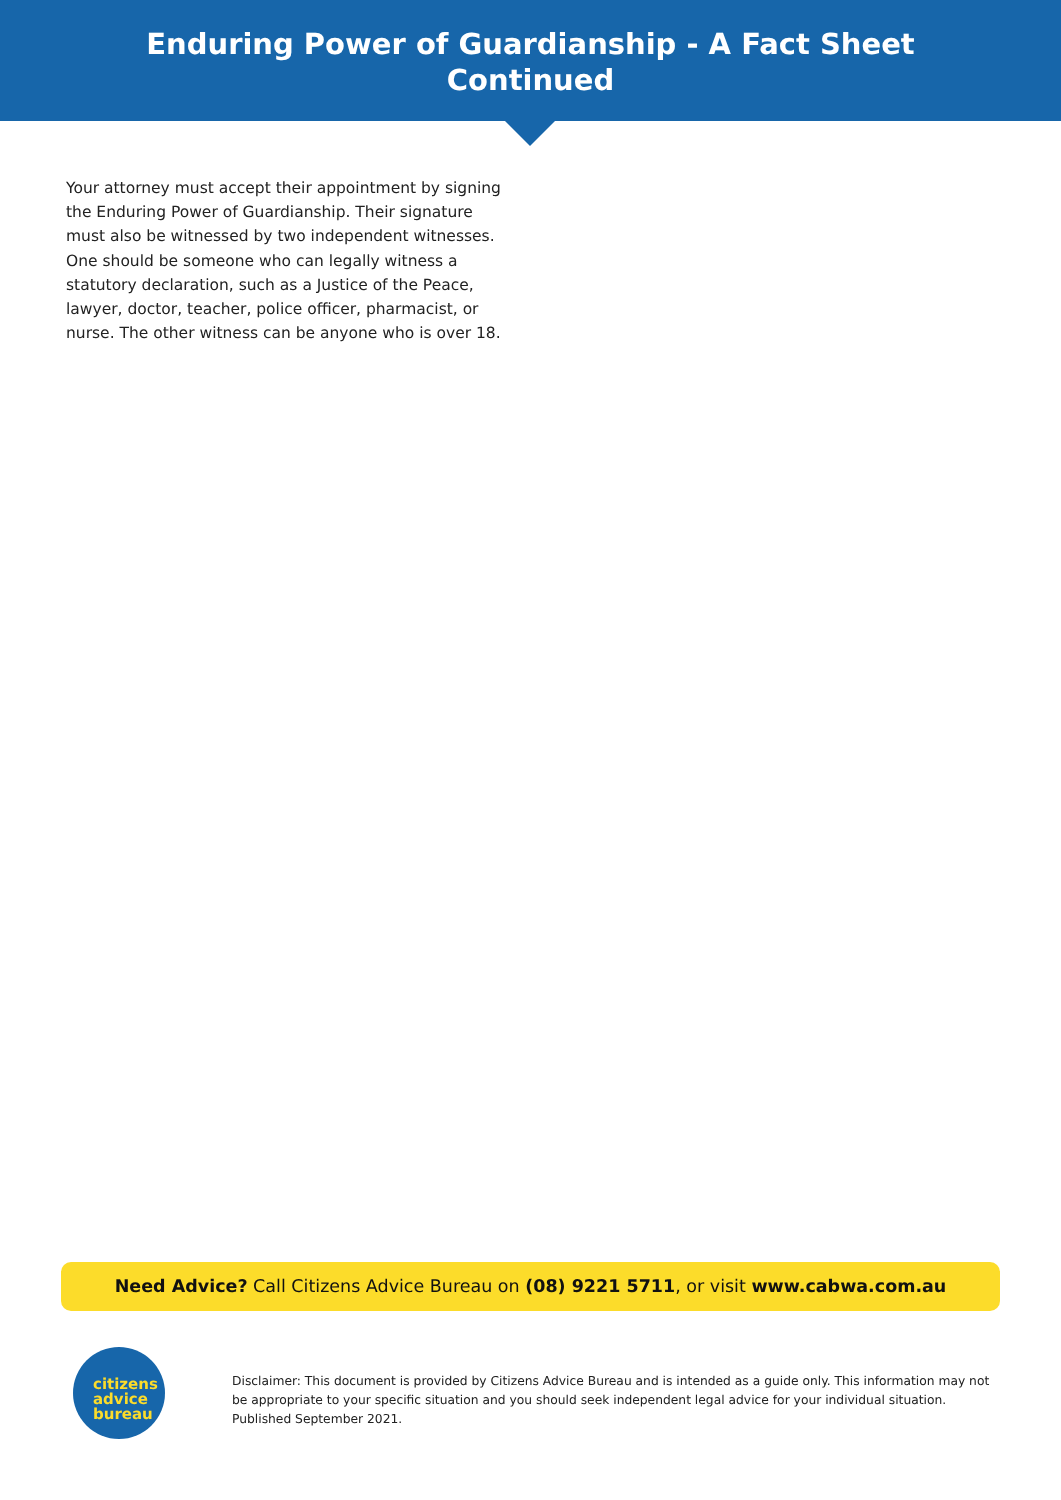Enduring Power of Guardianship - A Fact Sheet
Continued
Your attorney must accept their appointment by signing the Enduring Power of Guardianship. Their signature must also be witnessed by two independent witnesses. One should be someone who can legally witness a statutory declaration, such as a Justice of the Peace, lawyer, doctor, teacher, police officer, pharmacist, or nurse. The other witness can be anyone who is over 18.
Need Advice? Call Citizens Advice Bureau on (08) 9221 5711, or visit www.cabwa.com.au
citizens
advice
bureau
Disclaimer: This document is provided by Citizens Advice Bureau and is intended as a guide only. This information may not be appropriate to your specific situation and you should seek independent legal advice for your individual situation. Published September 2021.